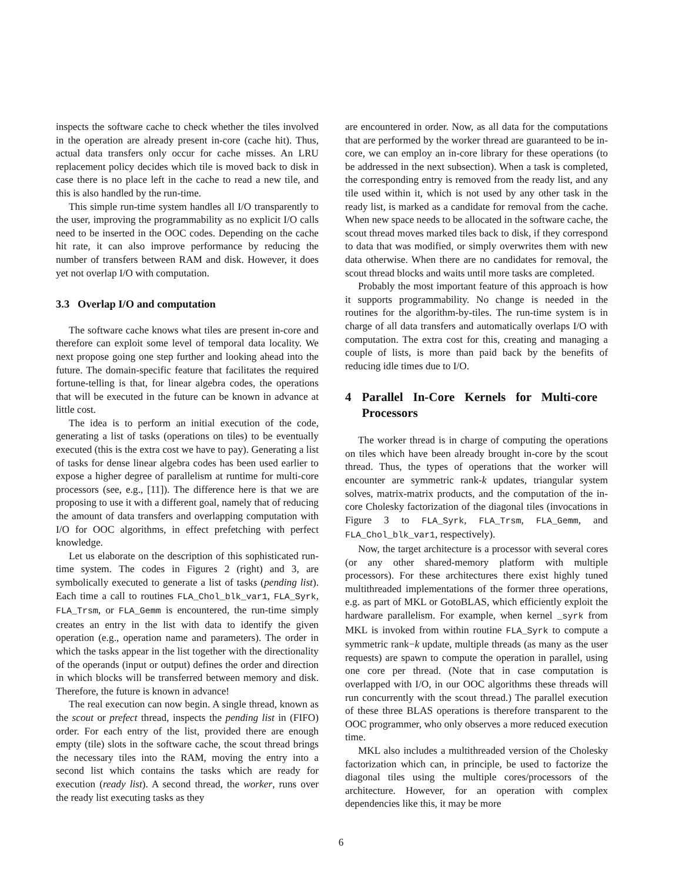inspects the software cache to check whether the tiles involved in the operation are already present in-core (cache hit). Thus, actual data transfers only occur for cache misses. An LRU replacement policy decides which tile is moved back to disk in case there is no place left in the cache to read a new tile, and this is also handled by the run-time.
This simple run-time system handles all I/O transparently to the user, improving the programmability as no explicit I/O calls need to be inserted in the OOC codes. Depending on the cache hit rate, it can also improve performance by reducing the number of transfers between RAM and disk. However, it does yet not overlap I/O with computation.
3.3 Overlap I/O and computation
The software cache knows what tiles are present in-core and therefore can exploit some level of temporal data locality. We next propose going one step further and looking ahead into the future. The domain-specific feature that facilitates the required fortune-telling is that, for linear algebra codes, the operations that will be executed in the future can be known in advance at little cost.
The idea is to perform an initial execution of the code, generating a list of tasks (operations on tiles) to be eventually executed (this is the extra cost we have to pay). Generating a list of tasks for dense linear algebra codes has been used earlier to expose a higher degree of parallelism at runtime for multi-core processors (see, e.g., [11]). The difference here is that we are proposing to use it with a different goal, namely that of reducing the amount of data transfers and overlapping computation with I/O for OOC algorithms, in effect prefetching with perfect knowledge.
Let us elaborate on the description of this sophisticated run-time system. The codes in Figures 2 (right) and 3, are symbolically executed to generate a list of tasks (pending list). Each time a call to routines FLA_Chol_blk_var1, FLA_Syrk, FLA_Trsm, or FLA_Gemm is encountered, the run-time simply creates an entry in the list with data to identify the given operation (e.g., operation name and parameters). The order in which the tasks appear in the list together with the directionality of the operands (input or output) defines the order and direction in which blocks will be transferred between memory and disk. Therefore, the future is known in advance!
The real execution can now begin. A single thread, known as the scout or prefect thread, inspects the pending list in (FIFO) order. For each entry of the list, provided there are enough empty (tile) slots in the software cache, the scout thread brings the necessary tiles into the RAM, moving the entry into a second list which contains the tasks which are ready for execution (ready list). A second thread, the worker, runs over the ready list executing tasks as they
are encountered in order. Now, as all data for the computations that are performed by the worker thread are guaranteed to be in-core, we can employ an in-core library for these operations (to be addressed in the next subsection). When a task is completed, the corresponding entry is removed from the ready list, and any tile used within it, which is not used by any other task in the ready list, is marked as a candidate for removal from the cache. When new space needs to be allocated in the software cache, the scout thread moves marked tiles back to disk, if they correspond to data that was modified, or simply overwrites them with new data otherwise. When there are no candidates for removal, the scout thread blocks and waits until more tasks are completed.
Probably the most important feature of this approach is how it supports programmability. No change is needed in the routines for the algorithm-by-tiles. The run-time system is in charge of all data transfers and automatically overlaps I/O with computation. The extra cost for this, creating and managing a couple of lists, is more than paid back by the benefits of reducing idle times due to I/O.
4 Parallel In-Core Kernels for Multi-core Processors
The worker thread is in charge of computing the operations on tiles which have been already brought in-core by the scout thread. Thus, the types of operations that the worker will encounter are symmetric rank-k updates, triangular system solves, matrix-matrix products, and the computation of the in-core Cholesky factorization of the diagonal tiles (invocations in Figure 3 to FLA_Syrk, FLA_Trsm, FLA_Gemm, and FLA_Chol_blk_var1, respectively).
Now, the target architecture is a processor with several cores (or any other shared-memory platform with multiple processors). For these architectures there exist highly tuned multithreaded implementations of the former three operations, e.g. as part of MKL or GotoBLAS, which efficiently exploit the hardware parallelism. For example, when kernel _syrk from MKL is invoked from within routine FLA_Syrk to compute a symmetric rank−k update, multiple threads (as many as the user requests) are spawn to compute the operation in parallel, using one core per thread. (Note that in case computation is overlapped with I/O, in our OOC algorithms these threads will run concurrently with the scout thread.) The parallel execution of these three BLAS operations is therefore transparent to the OOC programmer, who only observes a more reduced execution time.
MKL also includes a multithreaded version of the Cholesky factorization which can, in principle, be used to factorize the diagonal tiles using the multiple cores/processors of the architecture. However, for an operation with complex dependencies like this, it may be more
6